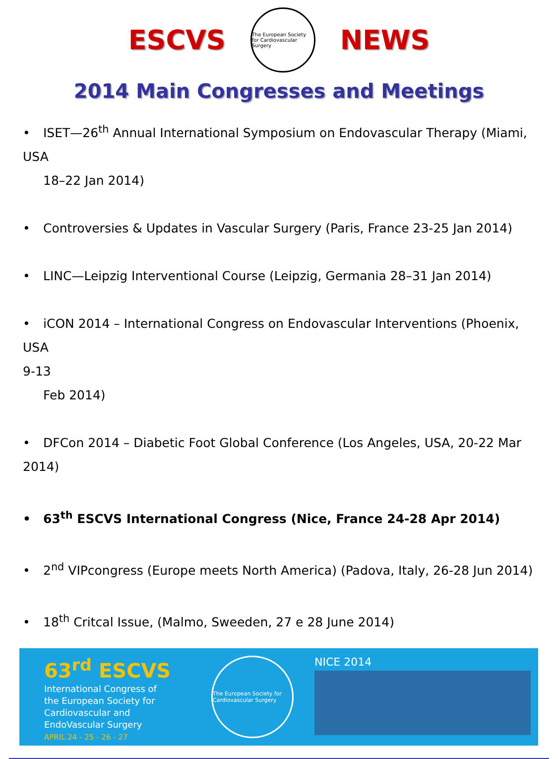ESCVS
The European Society for Cardiovascular Surgery
NEWS
2014 Main Congresses and Meetings
• ISET—26<sup>th</sup> Annual International Symposium on Endovascular Therapy (Miami, USA
18–22 Jan 2014)
• Controversies & Updates in Vascular Surgery (Paris, France 23-25 Jan 2014)
• LINC—Leipzig Interventional Course (Leipzig, Germania 28–31 Jan 2014)
• iCON 2014 – International Congress on Endovascular Interventions (Phoenix, USA
9-13
Feb 2014)
• DFCon 2014 – Diabetic Foot Global Conference (Los Angeles, USA, 20-22 Mar
2014)
• 63<sup>th</sup> ESCVS International Congress (Nice, France 24-28 Apr 2014)
• 2<sup>nd</sup> VIPcongress (Europe meets North America) (Padova, Italy, 26-28 Jun 2014)
• 18<sup>th</sup> Critcal Issue, (Malmo, Sweeden, 27 e 28 June 2014)
63<sup>rd</sup> ESCVS
International Congress of the European Society for Cardiovascular and EndoVascular Surgery
APRIL 24 - 25 - 26 - 27
The European Society for Cardiovascular Surgery
NICE 2014